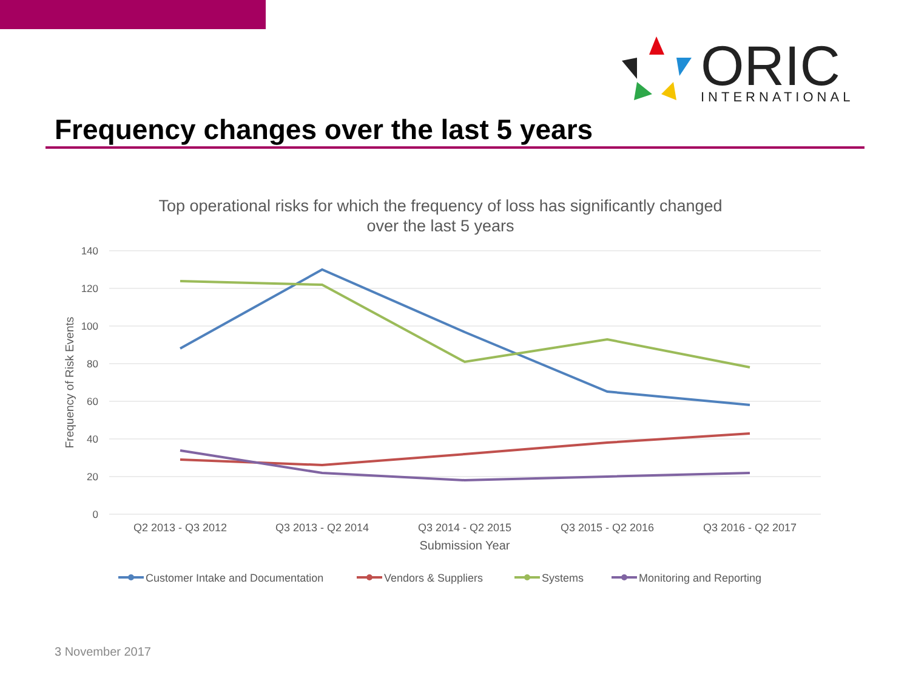ORIC
INTERNATIONAL
Frequency changes over the last 5 years
Top operational risks for which the frequency of loss has significantly changed
over the last 5 years
140
120
100
80
60
40
20
0
Frequency of Risk Events
Q2 2013 - Q3 2012
Q3 2013 - Q2 2014
Q3 2014 - Q2 2015
Q3 2015 - Q2 2016
Q3 2016 - Q2 2017
Submission Year
Customer Intake and Documentation
Vendors & Suppliers
Systems
Monitoring and Reporting
3 November 2017